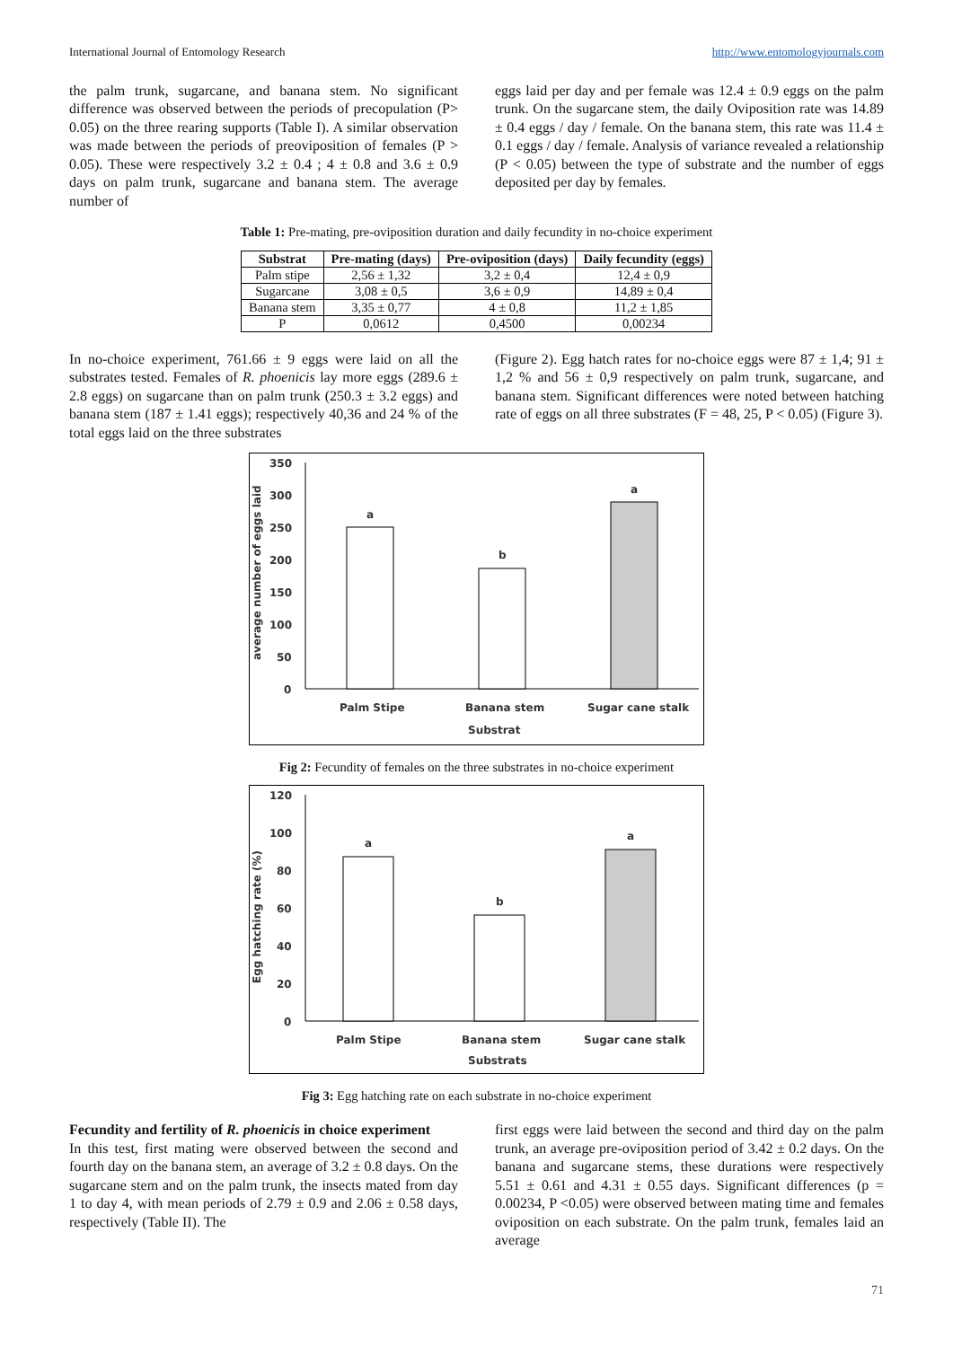International Journal of Entomology Research http://www.entomologyjournals.com
the palm trunk, sugarcane, and banana stem. No significant difference was observed between the periods of precopulation (P> 0.05) on the three rearing supports (Table I). A similar observation was made between the periods of preoviposition of females (P > 0.05). These were respectively 3.2 ± 0.4 ; 4 ± 0.8 and 3.6 ± 0.9 days on palm trunk, sugarcane and banana stem. The average number of
eggs laid per day and per female was 12.4 ± 0.9 eggs on the palm trunk. On the sugarcane stem, the daily Oviposition rate was 14.89 ± 0.4 eggs / day / female. On the banana stem, this rate was 11.4 ± 0.1 eggs / day / female. Analysis of variance revealed a relationship (P < 0.05) between the type of substrate and the number of eggs deposited per day by females.
Table 1: Pre-mating, pre-oviposition duration and daily fecundity in no-choice experiment
| Substrat | Pre-mating (days) | Pre-oviposition (days) | Daily fecundity (eggs) |
| --- | --- | --- | --- |
| Palm stipe | 2,56 ± 1,32 | 3,2 ± 0,4 | 12,4 ± 0,9 |
| Sugarcane | 3,08 ± 0,5 | 3,6 ± 0,9 | 14,89 ± 0,4 |
| Banana stem | 3,35 ± 0,77 | 4 ± 0,8 | 11,2 ± 1,85 |
| P | 0,0612 | 0,4500 | 0,00234 |
In no-choice experiment, 761.66 ± 9 eggs were laid on all the substrates tested. Females of R. phoenicis lay more eggs (289.6 ± 2.8 eggs) on sugarcane than on palm trunk (250.3 ± 3.2 eggs) and banana stem (187 ± 1.41 eggs); respectively 40,36 and 24 % of the total eggs laid on the three substrates
(Figure 2). Egg hatch rates for no-choice eggs were 87 ± 1,4; 91 ± 1,2 % and 56 ± 0,9 respectively on palm trunk, sugarcane, and banana stem. Significant differences were noted between hatching rate of eggs on all three substrates (F = 48, 25, P < 0.05) (Figure 3).
350
300
250
200
150
100
50
0
average number of eggs laid
a
b
a
Palm Stipe
Banana stem
Sugar cane stalk
Substrat
Fig 2: Fecundity of females on the three substrates in no-choice experiment
120
100
80
60
40
20
0
Egg hatching rate (%)
a
b
a
Palm Stipe
Banana stem
Sugar cane stalk
Substrats
Fig 3: Egg hatching rate on each substrate in no-choice experiment
Fecundity and fertility of R. phoenicis in choice experiment
In this test, first mating were observed between the second and fourth day on the banana stem, an average of 3.2 ± 0.8 days. On the sugarcane stem and on the palm trunk, the insects mated from day 1 to day 4, with mean periods of 2.79 ± 0.9 and 2.06 ± 0.58 days, respectively (Table II). The
first eggs were laid between the second and third day on the palm trunk, an average pre-oviposition period of 3.42 ± 0.2 days. On the banana and sugarcane stems, these durations were respectively 5.51 ± 0.61 and 4.31 ± 0.55 days. Significant differences (p = 0.00234, P <0.05) were observed between mating time and females oviposition on each substrate. On the palm trunk, females laid an average
71